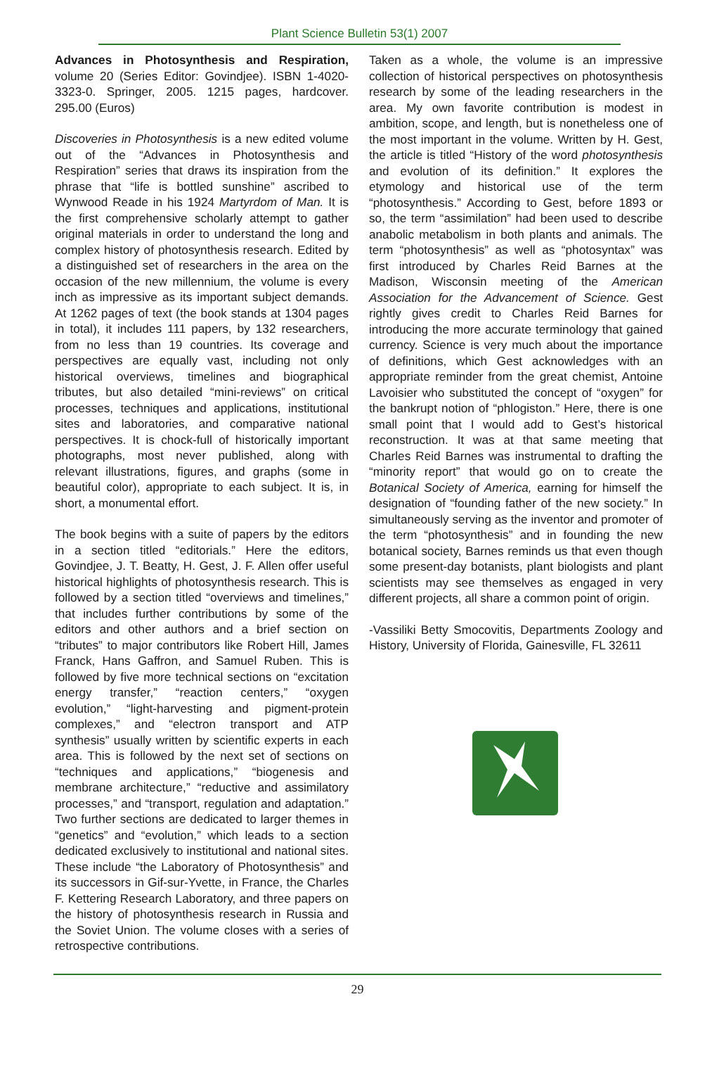Plant Science Bulletin 53(1) 2007
Advances in Photosynthesis and Respiration, volume 20 (Series Editor: Govindjee). ISBN 1-4020-3323-0. Springer, 2005. 1215 pages, hardcover. 295.00 (Euros)
Discoveries in Photosynthesis is a new edited volume out of the “Advances in Photosynthesis and Respiration” series that draws its inspiration from the phrase that “life is bottled sunshine” ascribed to Wynwood Reade in his 1924 Martyrdom of Man. It is the first comprehensive scholarly attempt to gather original materials in order to understand the long and complex history of photosynthesis research. Edited by a distinguished set of researchers in the area on the occasion of the new millennium, the volume is every inch as impressive as its important subject demands. At 1262 pages of text (the book stands at 1304 pages in total), it includes 111 papers, by 132 researchers, from no less than 19 countries. Its coverage and perspectives are equally vast, including not only historical overviews, timelines and biographical tributes, but also detailed “mini-reviews” on critical processes, techniques and applications, institutional sites and laboratories, and comparative national perspectives. It is chock-full of historically important photographs, most never published, along with relevant illustrations, figures, and graphs (some in beautiful color), appropriate to each subject. It is, in short, a monumental effort.
The book begins with a suite of papers by the editors in a section titled “editorials.” Here the editors, Govindjee, J. T. Beatty, H. Gest, J. F. Allen offer useful historical highlights of photosynthesis research. This is followed by a section titled “overviews and timelines,” that includes further contributions by some of the editors and other authors and a brief section on “tributes” to major contributors like Robert Hill, James Franck, Hans Gaffron, and Samuel Ruben. This is followed by five more technical sections on “excitation energy transfer,” “reaction centers,” “oxygen evolution,” “light-harvesting and pigment-protein complexes,” and “electron transport and ATP synthesis” usually written by scientific experts in each area. This is followed by the next set of sections on “techniques and applications,” “biogenesis and membrane architecture,” “reductive and assimilatory processes,” and “transport, regulation and adaptation.” Two further sections are dedicated to larger themes in “genetics” and “evolution,” which leads to a section dedicated exclusively to institutional and national sites. These include “the Laboratory of Photosynthesis” and its successors in Gif-sur-Yvette, in France, the Charles F. Kettering Research Laboratory, and three papers on the history of photosynthesis research in Russia and the Soviet Union. The volume closes with a series of retrospective contributions.
Taken as a whole, the volume is an impressive collection of historical perspectives on photosynthesis research by some of the leading researchers in the area. My own favorite contribution is modest in ambition, scope, and length, but is nonetheless one of the most important in the volume. Written by H. Gest, the article is titled “History of the word photosynthesis and evolution of its definition.” It explores the etymology and historical use of the term “photosynthesis.” According to Gest, before 1893 or so, the term “assimilation” had been used to describe anabolic metabolism in both plants and animals. The term “photosynthesis” as well as “photosyntax” was first introduced by Charles Reid Barnes at the Madison, Wisconsin meeting of the American Association for the Advancement of Science. Gest rightly gives credit to Charles Reid Barnes for introducing the more accurate terminology that gained currency. Science is very much about the importance of definitions, which Gest acknowledges with an appropriate reminder from the great chemist, Antoine Lavoisier who substituted the concept of “oxygen” for the bankrupt notion of “phlogiston.” Here, there is one small point that I would add to Gest’s historical reconstruction. It was at that same meeting that Charles Reid Barnes was instrumental to drafting the “minority report” that would go on to create the Botanical Society of America, earning for himself the designation of “founding father of the new society.” In simultaneously serving as the inventor and promoter of the term “photosynthesis” and in founding the new botanical society, Barnes reminds us that even though some present-day botanists, plant biologists and plant scientists may see themselves as engaged in very different projects, all share a common point of origin.
-Vassiliki Betty Smocovitis, Departments Zoology and History, University of Florida, Gainesville, FL 32611
29